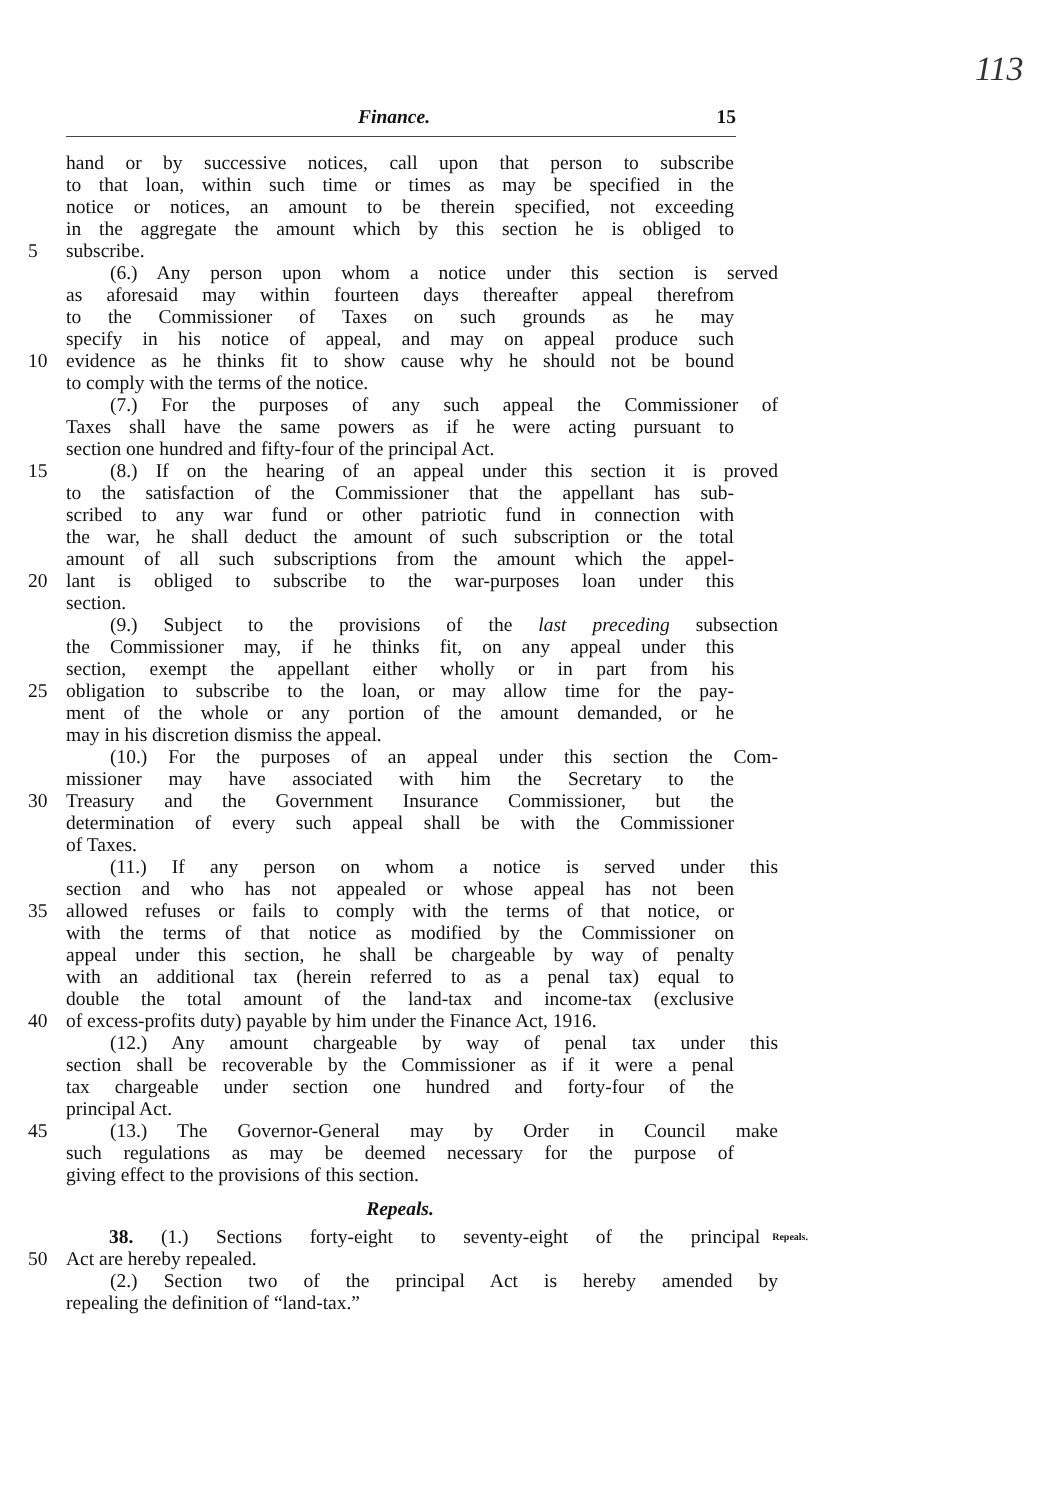113
Finance. 15
hand or by successive notices, call upon that person to subscribe
to that loan, within such time or times as may be specified in the
notice or notices, an amount to be therein specified, not exceeding
in the aggregate the amount which by this section he is obliged to
5 subscribe.
(6.) Any person upon whom a notice under this section is served
as aforesaid may within fourteen days thereafter appeal therefrom
to the Commissioner of Taxes on such grounds as he may
specify in his notice of appeal, and may on appeal produce such
10 evidence as he thinks fit to show cause why he should not be bound
to comply with the terms of the notice.
(7.) For the purposes of any such appeal the Commissioner of
Taxes shall have the same powers as if he were acting pursuant to
section one hundred and fifty-four of the principal Act.
15 (8.) If on the hearing of an appeal under this section it is proved
to the satisfaction of the Commissioner that the appellant has sub-
scribed to any war fund or other patriotic fund in connection with
the war, he shall deduct the amount of such subscription or the total
amount of all such subscriptions from the amount which the appel-
20 lant is obliged to subscribe to the war-purposes loan under this
section.
(9.) Subject to the provisions of the last preceding subsection
the Commissioner may, if he thinks fit, on any appeal under this
section, exempt the appellant either wholly or in part from his
25 obligation to subscribe to the loan, or may allow time for the pay-
ment of the whole or any portion of the amount demanded, or he
may in his discretion dismiss the appeal.
(10.) For the purposes of an appeal under this section the Com-
missioner may have associated with him the Secretary to the
30 Treasury and the Government Insurance Commissioner, but the
determination of every such appeal shall be with the Commissioner
of Taxes.
(11.) If any person on whom a notice is served under this
section and who has not appealed or whose appeal has not been
35 allowed refuses or fails to comply with the terms of that notice, or
with the terms of that notice as modified by the Commissioner on
appeal under this section, he shall be chargeable by way of penalty
with an additional tax (herein referred to as a penal tax) equal to
double the total amount of the land-tax and income-tax (exclusive
40 of excess-profits duty) payable by him under the Finance Act, 1916.
(12.) Any amount chargeable by way of penal tax under this
section shall be recoverable by the Commissioner as if it were a penal
tax chargeable under section one hundred and forty-four of the
principal Act.
45 (13.) The Governor-General may by Order in Council make
such regulations as may be deemed necessary for the purpose of
giving effect to the provisions of this section.
Repeals.
38. (1.) Sections forty-eight to seventy-eight of the principal Repeals.
50 Act are hereby repealed.
(2.) Section two of the principal Act is hereby amended by
repealing the definition of “land-tax.”